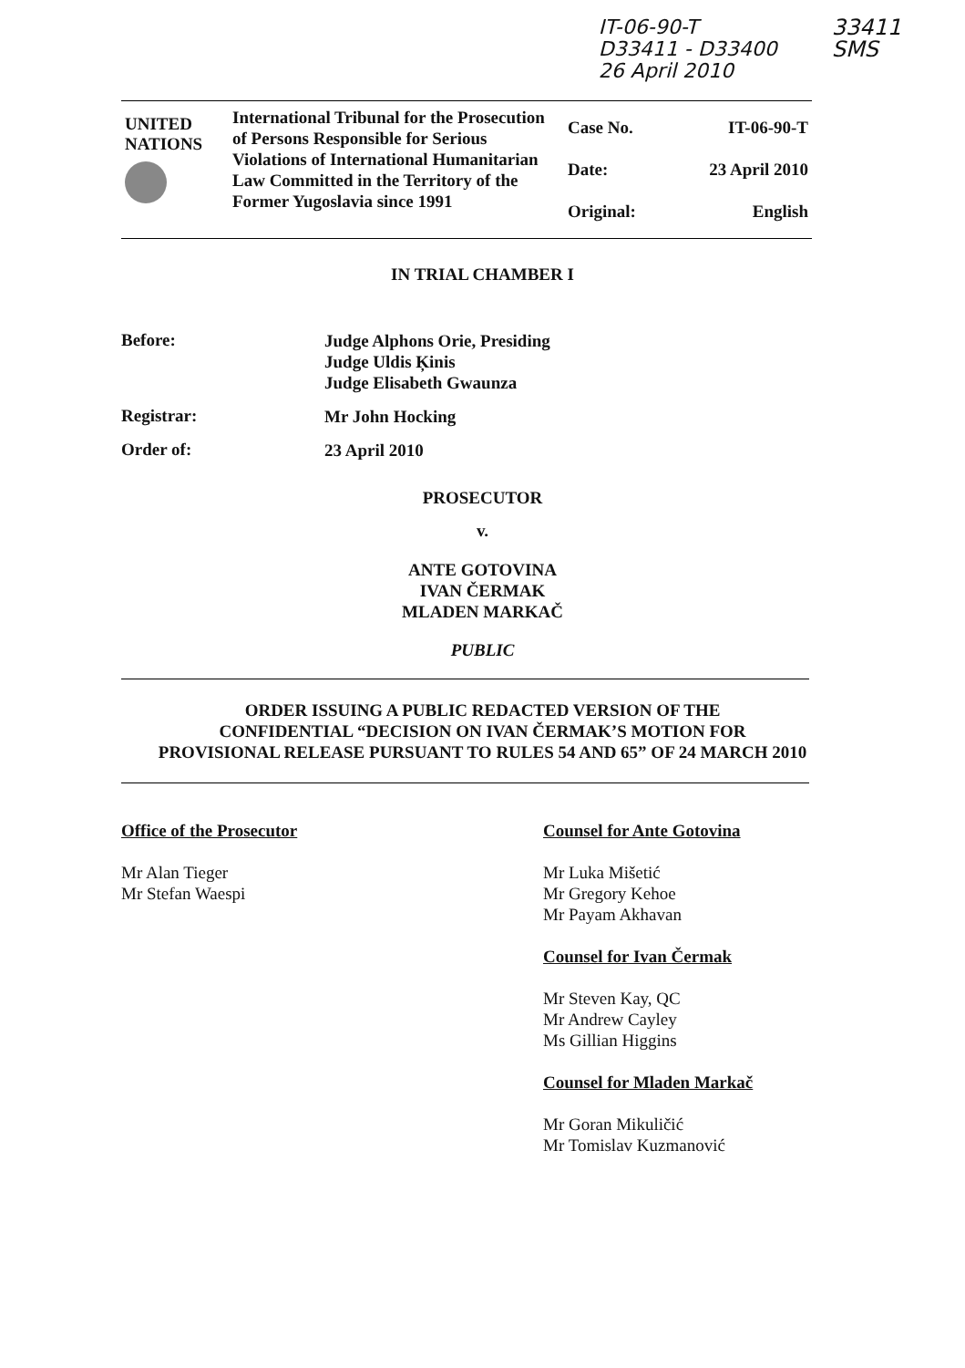IT-06-90-T
D33411 - D33400
26 April 2010
33411
SMS
| UNITED NATIONS | International Tribunal for the Prosecution of Persons Responsible for Serious Violations of International Humanitarian Law Committed in the Territory of the Former Yugoslavia since 1991 | Case No. Date: Original: | IT-06-90-T 23 April 2010 English |
IN TRIAL CHAMBER I
Before:
Judge Alphons Orie, Presiding
Judge Uldis Ķinis
Judge Elisabeth Gwaunza
Registrar:
Mr John Hocking
Order of:
23 April 2010
PROSECUTOR
v.
ANTE GOTOVINA
IVAN ČERMAK
MLADEN MARKAČ
PUBLIC
ORDER ISSUING A PUBLIC REDACTED VERSION OF THE
CONFIDENTIAL “DECISION ON IVAN ČERMAK’S MOTION FOR
PROVISIONAL RELEASE PURSUANT TO RULES 54 AND 65” OF 24 MARCH 2010
Office of the Prosecutor
Mr Alan Tieger
Mr Stefan Waespi
Counsel for Ante Gotovina
Mr Luka Mišetić
Mr Gregory Kehoe
Mr Payam Akhavan
Counsel for Ivan Čermak
Mr Steven Kay, QC
Mr Andrew Cayley
Ms Gillian Higgins
Counsel for Mladen Markač
Mr Goran Mikuličić
Mr Tomislav Kuzmanović